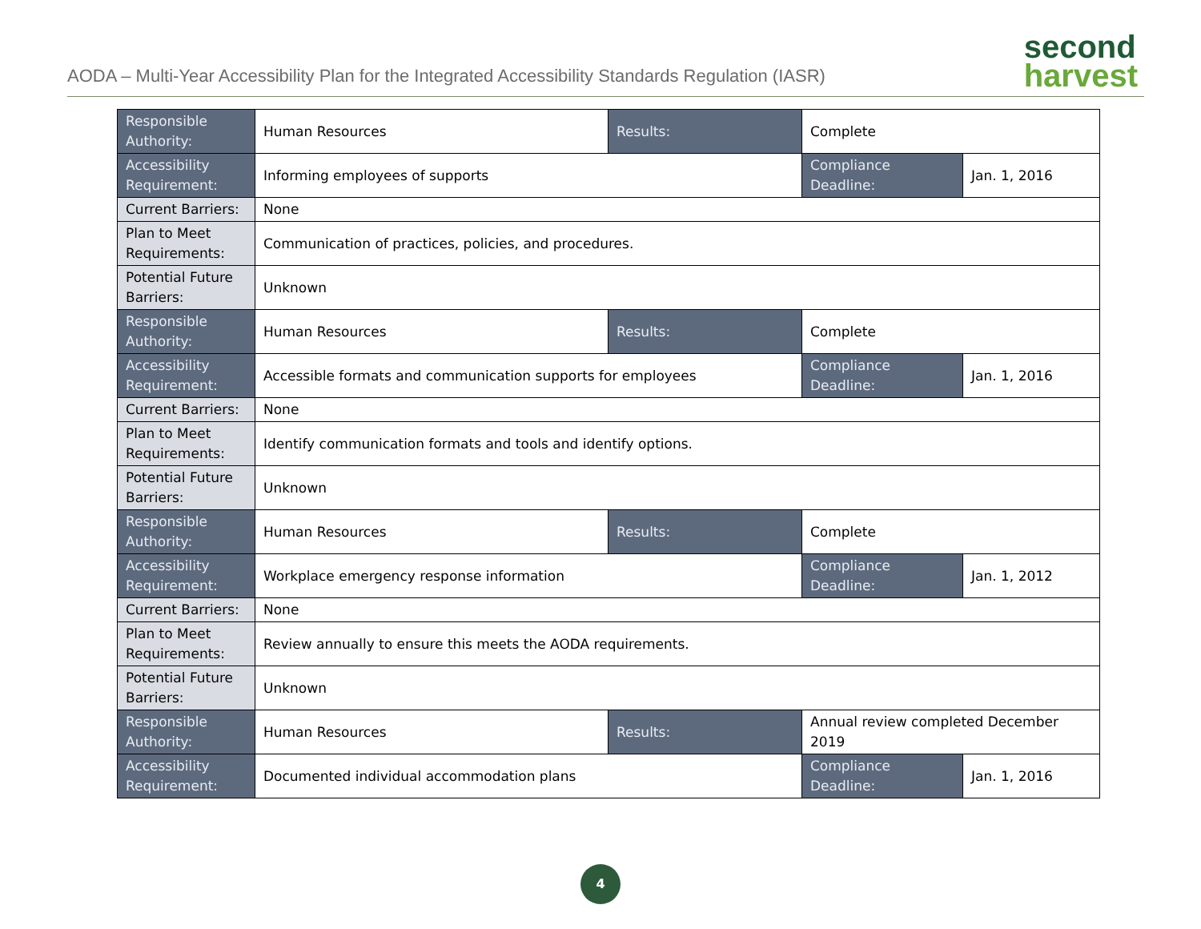AODA – Multi-Year Accessibility Plan for the Integrated Accessibility Standards Regulation (IASR)
second
harvest
| Responsible Authority: | Human Resources | Results: | Complete | |
| Accessibility Requirement: | Informing employees of supports | | Compliance Deadline: | Jan. 1, 2016 |
| Current Barriers: | None | | | |
| Plan to Meet Requirements: | Communication of practices, policies, and procedures. | | | |
| Potential Future Barriers: | Unknown | | | |
| Responsible Authority: | Human Resources | Results: | Complete | |
| Accessibility Requirement: | Accessible formats and communication supports for employees | | Compliance Deadline: | Jan. 1, 2016 |
| Current Barriers: | None | | | |
| Plan to Meet Requirements: | Identify communication formats and tools and identify options. | | | |
| Potential Future Barriers: | Unknown | | | |
| Responsible Authority: | Human Resources | Results: | Complete | |
| Accessibility Requirement: | Workplace emergency response information | | Compliance Deadline: | Jan. 1, 2012 |
| Current Barriers: | None | | | |
| Plan to Meet Requirements: | Review annually to ensure this meets the AODA requirements. | | | |
| Potential Future Barriers: | Unknown | | | |
| Responsible Authority: | Human Resources | Results: | Annual review completed December 2019 | |
| Accessibility Requirement: | Documented individual accommodation plans | | Compliance Deadline: | Jan. 1, 2016 |
4